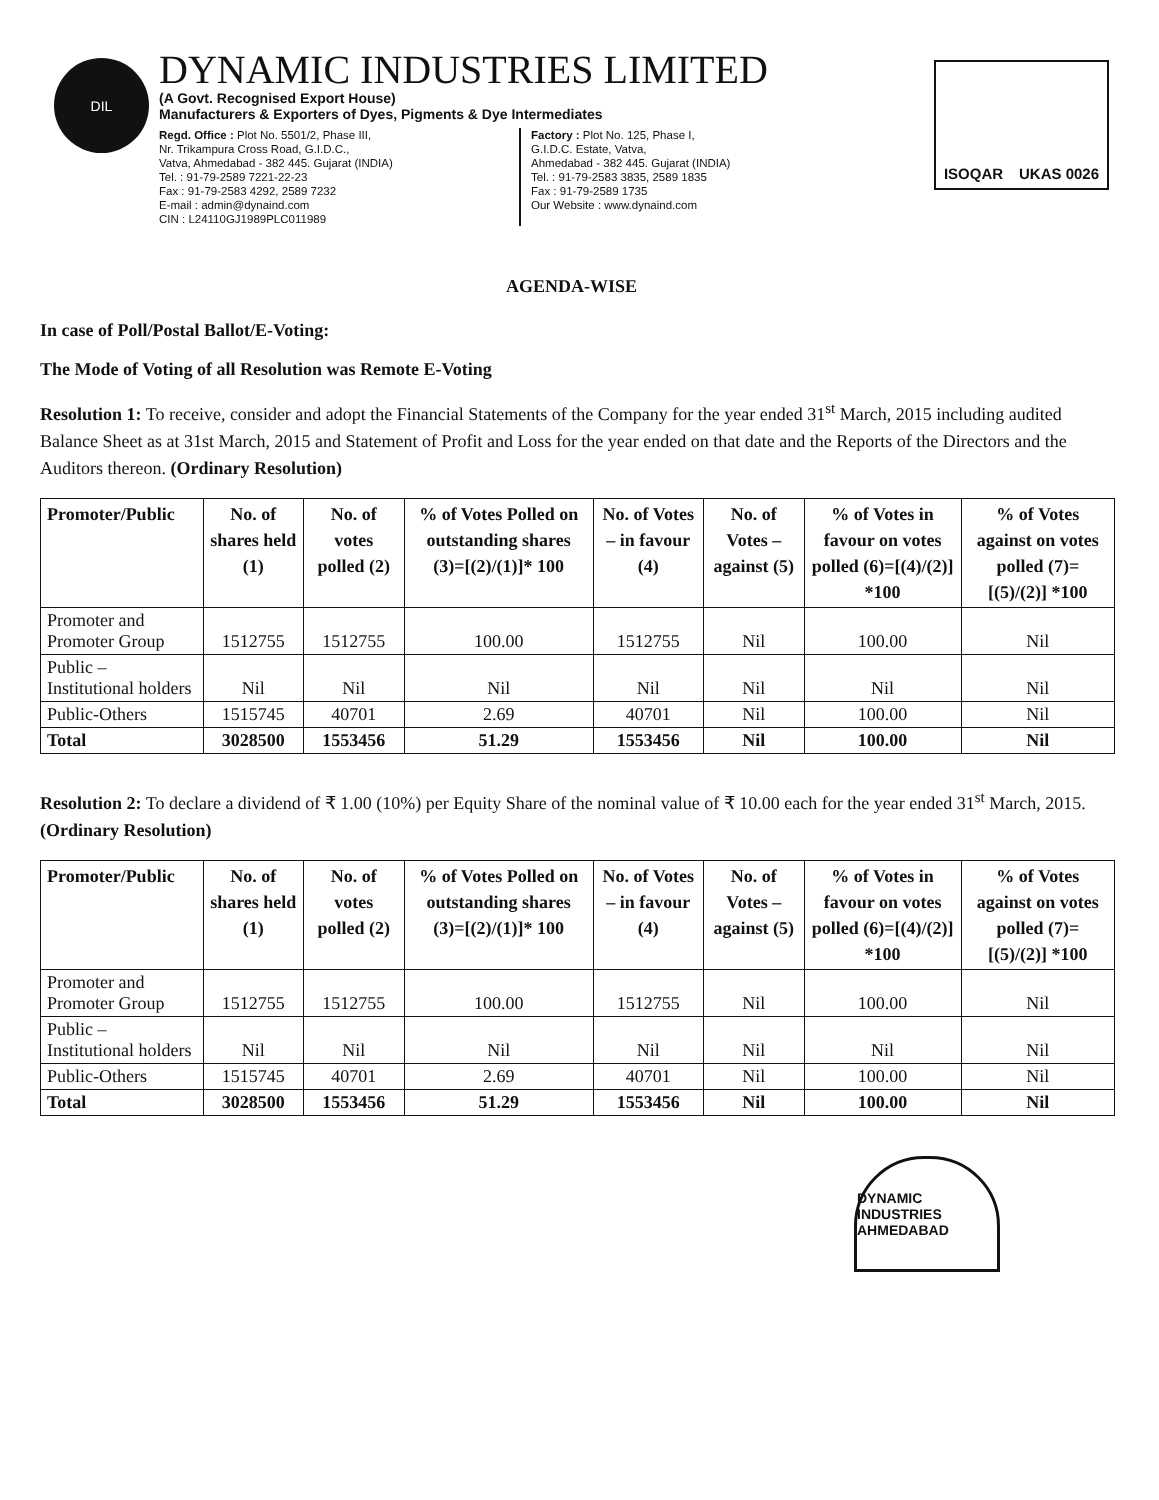DIL
DYNAMIC INDUSTRIES LIMITED
(A Govt. Recognised Export House)
Manufacturers & Exporters of Dyes, Pigments & Dye Intermediates
Regd. Office : Plot No. 5501/2, Phase III,
Nr. Trikampura Cross Road, G.I.D.C.,
Vatva, Ahmedabad - 382 445. Gujarat (INDIA)
Tel. : 91-79-2589 7221-22-23
Fax : 91-79-2583 4292, 2589 7232
E-mail : admin@dynaind.com
CIN : L24110GJ1989PLC011989
Factory : Plot No. 125, Phase I,
G.I.D.C. Estate, Vatva,
Ahmedabad - 382 445. Gujarat (INDIA)
Tel. : 91-79-2583 3835, 2589 1835
Fax : 91-79-2589 1735
Our Website : www.dynaind.com
ISOQAR UKAS 0026
AGENDA-WISE
In case of Poll/Postal Ballot/E-Voting:
The Mode of Voting of all Resolution was Remote E-Voting
Resolution 1: To receive, consider and adopt the Financial Statements of the Company for the year ended 31<sup>st</sup> March, 2015 including audited Balance Sheet as at 31st March, 2015 and Statement of Profit and Loss for the year ended on that date and the Reports of the Directors and the Auditors thereon. (Ordinary Resolution)
| Promoter/Public | No. of shares held (1) | No. of votes polled (2) | % of Votes Polled on outstanding shares (3)=[(2)/(1)]* 100 | No. of Votes – in favour (4) | No. of Votes – against (5) | % of Votes in favour on votes polled (6)=[(4)/(2)] *100 | % of Votes against on votes polled (7)=[(5)/(2)] *100 |
| --- | --- | --- | --- | --- | --- | --- | --- |
| Promoter and Promoter Group | 1512755 | 1512755 | 100.00 | 1512755 | Nil | 100.00 | Nil |
| Public – Institutional holders | Nil | Nil | Nil | Nil | Nil | Nil | Nil |
| Public-Others | 1515745 | 40701 | 2.69 | 40701 | Nil | 100.00 | Nil |
| Total | 3028500 | 1553456 | 51.29 | 1553456 | Nil | 100.00 | Nil |
Resolution 2: To declare a dividend of ₹ 1.00 (10%) per Equity Share of the nominal value of ₹ 10.00 each for the year ended 31<sup>st</sup> March, 2015. (Ordinary Resolution)
| Promoter/Public | No. of shares held (1) | No. of votes polled (2) | % of Votes Polled on outstanding shares (3)=[(2)/(1)]* 100 | No. of Votes – in favour (4) | No. of Votes – against (5) | % of Votes in favour on votes polled (6)=[(4)/(2)] *100 | % of Votes against on votes polled (7)=[(5)/(2)] *100 |
| --- | --- | --- | --- | --- | --- | --- | --- |
| Promoter and Promoter Group | 1512755 | 1512755 | 100.00 | 1512755 | Nil | 100.00 | Nil |
| Public – Institutional holders | Nil | Nil | Nil | Nil | Nil | Nil | Nil |
| Public-Others | 1515745 | 40701 | 2.69 | 40701 | Nil | 100.00 | Nil |
| Total | 3028500 | 1553456 | 51.29 | 1553456 | Nil | 100.00 | Nil |
DYNAMIC INDUSTRIES AHMEDABAD